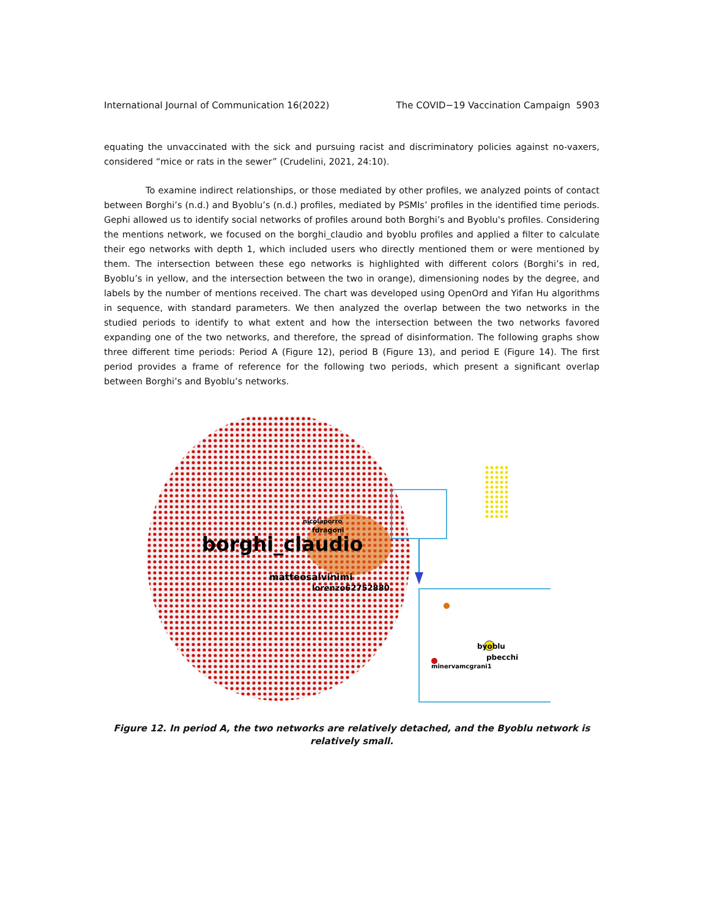International Journal of Communication 16(2022) The COVID−19 Vaccination Campaign 5903
equating the unvaccinated with the sick and pursuing racist and discriminatory policies against no-vaxers, considered “mice or rats in the sewer” (Crudelini, 2021, 24:10).
To examine indirect relationships, or those mediated by other profiles, we analyzed points of contact between Borghi’s (n.d.) and Byoblu’s (n.d.) profiles, mediated by PSMIs’ profiles in the identified time periods. Gephi allowed us to identify social networks of profiles around both Borghi’s and Byoblu's profiles. Considering the mentions network, we focused on the borghi_claudio and byoblu profiles and applied a filter to calculate their ego networks with depth 1, which included users who directly mentioned them or were mentioned by them. The intersection between these ego networks is highlighted with different colors (Borghi’s in red, Byoblu’s in yellow, and the intersection between the two in orange), dimensioning nodes by the degree, and labels by the number of mentions received. The chart was developed using OpenOrd and Yifan Hu algorithms in sequence, with standard parameters. We then analyzed the overlap between the two networks in the studied periods to identify to what extent and how the intersection between the two networks favored expanding one of the two networks, and therefore, the spread of disinformation. The following graphs show three different time periods: Period A (Figure 12), period B (Figure 13), and period E (Figure 14). The first period provides a frame of reference for the following two periods, which present a significant overlap between Borghi’s and Byoblu’s networks.
borghi_claudio
matteosalvinimi
lorenzo62752880
nicolaporro
fdragoni
byoblu
pbecchi
minervamcgrani1
Figure 12. In period A, the two networks are relatively detached, and the Byoblu network is relatively small.